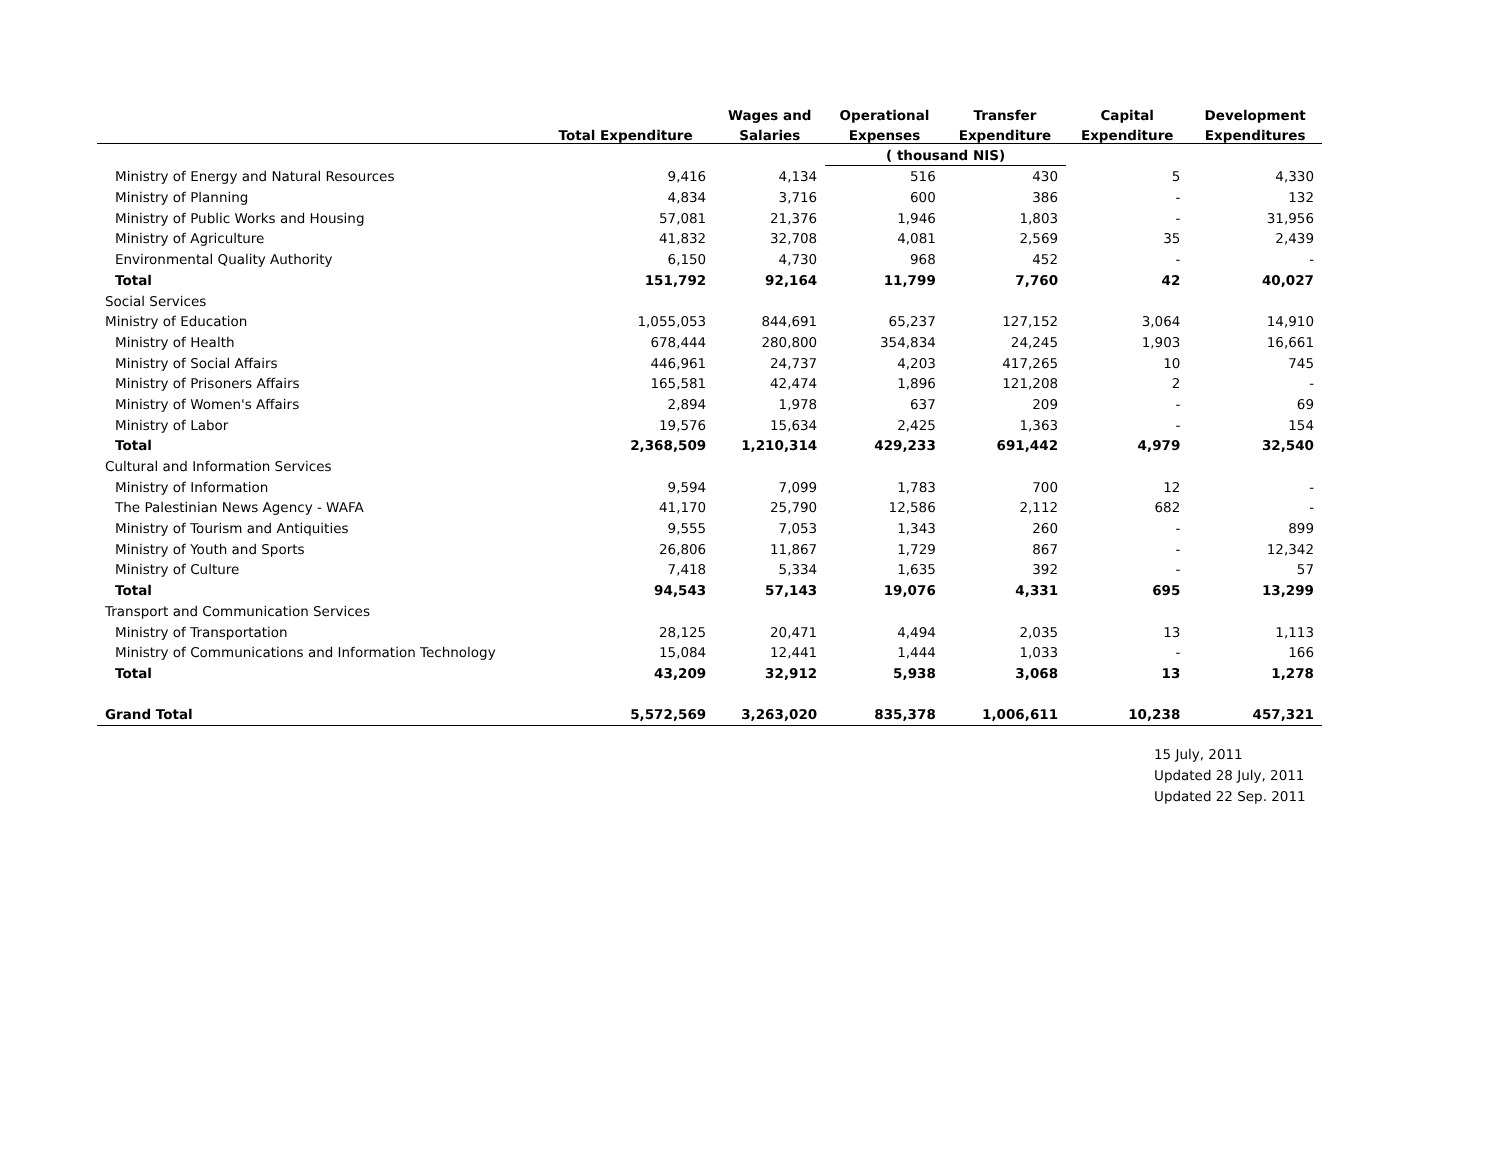| | | Wages and | Operational | Transfer | Capital | Development |
| --- | --- | --- | --- | --- | --- | --- |
| | Total Expenditure | Salaries | Expenses | Expenditure | Expenditure | Expenditures |
| | | | ( thousand NIS) | | | |
| Ministry of Energy and Natural Resources | 9,416 | 4,134 | 516 | 430 | 5 | 4,330 |
| Ministry of Planning | 4,834 | 3,716 | 600 | 386 | - | 132 |
| Ministry of Public Works and Housing | 57,081 | 21,376 | 1,946 | 1,803 | - | 31,956 |
| Ministry of Agriculture | 41,832 | 32,708 | 4,081 | 2,569 | 35 | 2,439 |
| Environmental Quality Authority | 6,150 | 4,730 | 968 | 452 | - | - |
| Total | 151,792 | 92,164 | 11,799 | 7,760 | 42 | 40,027 |
| Social Services | | | | | | |
| Ministry of Education | 1,055,053 | 844,691 | 65,237 | 127,152 | 3,064 | 14,910 |
| Ministry of Health | 678,444 | 280,800 | 354,834 | 24,245 | 1,903 | 16,661 |
| Ministry of Social Affairs | 446,961 | 24,737 | 4,203 | 417,265 | 10 | 745 |
| Ministry of Prisoners Affairs | 165,581 | 42,474 | 1,896 | 121,208 | 2 | - |
| Ministry of Women's Affairs | 2,894 | 1,978 | 637 | 209 | - | 69 |
| Ministry of Labor | 19,576 | 15,634 | 2,425 | 1,363 | - | 154 |
| Total | 2,368,509 | 1,210,314 | 429,233 | 691,442 | 4,979 | 32,540 |
| Cultural and Information Services | | | | | | |
| Ministry of Information | 9,594 | 7,099 | 1,783 | 700 | 12 | - |
| The Palestinian News Agency - WAFA | 41,170 | 25,790 | 12,586 | 2,112 | 682 | - |
| Ministry of Tourism and Antiquities | 9,555 | 7,053 | 1,343 | 260 | - | 899 |
| Ministry of Youth and Sports | 26,806 | 11,867 | 1,729 | 867 | - | 12,342 |
| Ministry of Culture | 7,418 | 5,334 | 1,635 | 392 | - | 57 |
| Total | 94,543 | 57,143 | 19,076 | 4,331 | 695 | 13,299 |
| Transport and Communication Services | | | | | | |
| Ministry of Transportation | 28,125 | 20,471 | 4,494 | 2,035 | 13 | 1,113 |
| Ministry of Communications and Information Technology | 15,084 | 12,441 | 1,444 | 1,033 | - | 166 |
| Total | 43,209 | 32,912 | 5,938 | 3,068 | 13 | 1,278 |
| Grand Total | 5,572,569 | 3,263,020 | 835,378 | 1,006,611 | 10,238 | 457,321 |
15 July, 2011
Updated 28 July, 2011
Updated 22 Sep. 2011